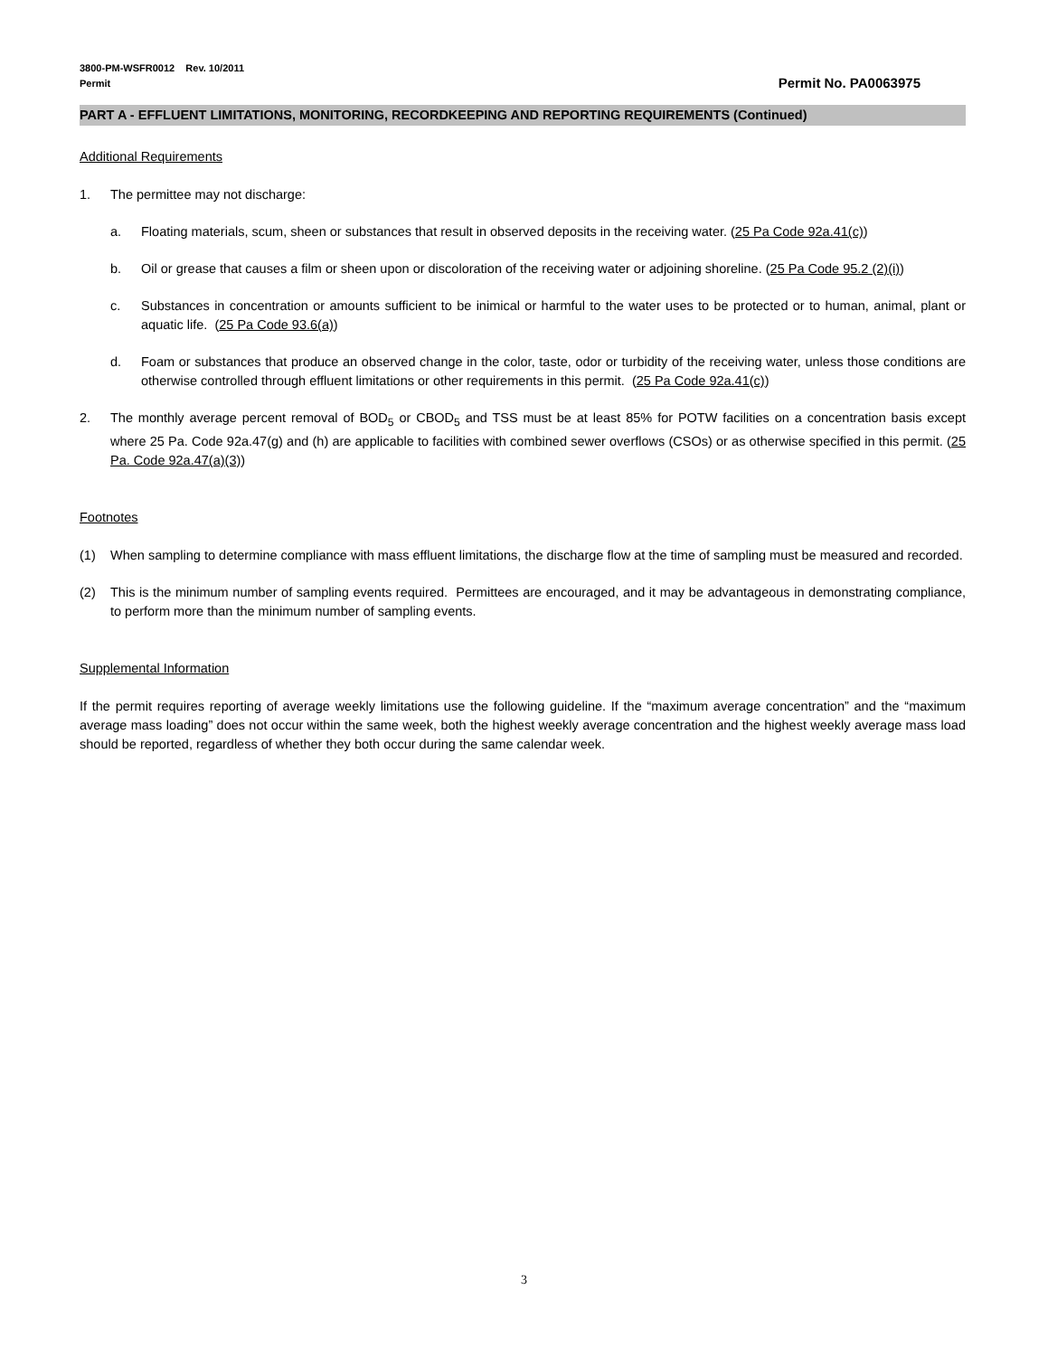3800-PM-WSFR0012 Rev. 10/2011
Permit
Permit No. PA0063975
PART A - EFFLUENT LIMITATIONS, MONITORING, RECORDKEEPING AND REPORTING REQUIREMENTS (Continued)
Additional Requirements
1. The permittee may not discharge:
a. Floating materials, scum, sheen or substances that result in observed deposits in the receiving water. (25 Pa Code 92a.41(c))
b. Oil or grease that causes a film or sheen upon or discoloration of the receiving water or adjoining shoreline. (25 Pa Code 95.2 (2)(i))
c. Substances in concentration or amounts sufficient to be inimical or harmful to the water uses to be protected or to human, animal, plant or aquatic life. (25 Pa Code 93.6(a))
d. Foam or substances that produce an observed change in the color, taste, odor or turbidity of the receiving water, unless those conditions are otherwise controlled through effluent limitations or other requirements in this permit. (25 Pa Code 92a.41(c))
2. The monthly average percent removal of BOD<sub>5</sub> or CBOD<sub>5</sub> and TSS must be at least 85% for POTW facilities on a concentration basis except where 25 Pa. Code 92a.47(g) and (h) are applicable to facilities with combined sewer overflows (CSOs) or as otherwise specified in this permit. (25 Pa. Code 92a.47(a)(3))
Footnotes
(1) When sampling to determine compliance with mass effluent limitations, the discharge flow at the time of sampling must be measured and recorded.
(2) This is the minimum number of sampling events required. Permittees are encouraged, and it may be advantageous in demonstrating compliance, to perform more than the minimum number of sampling events.
Supplemental Information
If the permit requires reporting of average weekly limitations use the following guideline. If the “maximum average concentration” and the “maximum average mass loading” does not occur within the same week, both the highest weekly average concentration and the highest weekly average mass load should be reported, regardless of whether they both occur during the same calendar week.
3